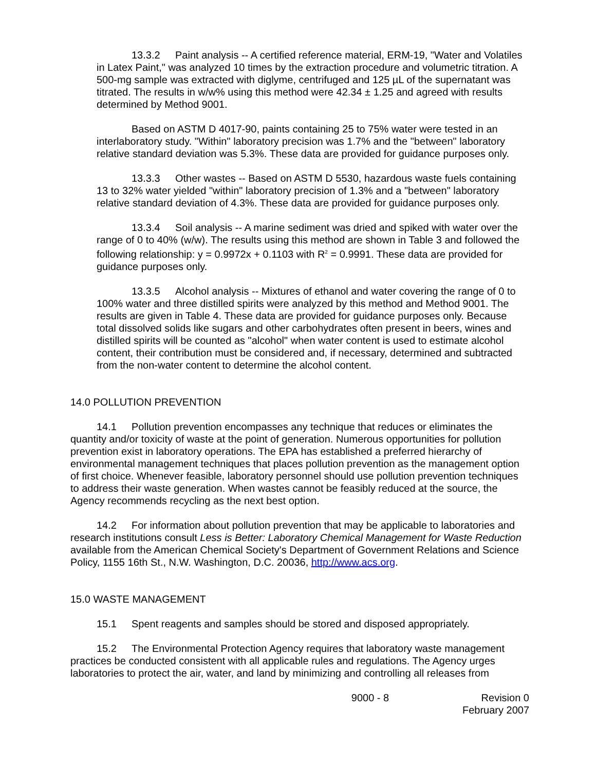13.3.2 Paint analysis -- A certified reference material, ERM-19, "Water and Volatiles in Latex Paint," was analyzed 10 times by the extraction procedure and volumetric titration. A 500-mg sample was extracted with diglyme, centrifuged and 125 µL of the supernatant was titrated. The results in w/w% using this method were 42.34 ± 1.25 and agreed with results determined by Method 9001.
Based on ASTM D 4017-90, paints containing 25 to 75% water were tested in an interlaboratory study. "Within" laboratory precision was 1.7% and the "between" laboratory relative standard deviation was 5.3%. These data are provided for guidance purposes only.
13.3.3 Other wastes -- Based on ASTM D 5530, hazardous waste fuels containing 13 to 32% water yielded "within" laboratory precision of 1.3% and a "between" laboratory relative standard deviation of 4.3%. These data are provided for guidance purposes only.
13.3.4 Soil analysis -- A marine sediment was dried and spiked with water over the range of 0 to 40% (w/w). The results using this method are shown in Table 3 and followed the following relationship: y = 0.9972x + 0.1103 with R<sup>2</sup> = 0.9991. These data are provided for guidance purposes only.
13.3.5 Alcohol analysis -- Mixtures of ethanol and water covering the range of 0 to 100% water and three distilled spirits were analyzed by this method and Method 9001. The results are given in Table 4. These data are provided for guidance purposes only. Because total dissolved solids like sugars and other carbohydrates often present in beers, wines and distilled spirits will be counted as "alcohol" when water content is used to estimate alcohol content, their contribution must be considered and, if necessary, determined and subtracted from the non-water content to determine the alcohol content.
14.0 POLLUTION PREVENTION
14.1 Pollution prevention encompasses any technique that reduces or eliminates the quantity and/or toxicity of waste at the point of generation. Numerous opportunities for pollution prevention exist in laboratory operations. The EPA has established a preferred hierarchy of environmental management techniques that places pollution prevention as the management option of first choice. Whenever feasible, laboratory personnel should use pollution prevention techniques to address their waste generation. When wastes cannot be feasibly reduced at the source, the Agency recommends recycling as the next best option.
14.2 For information about pollution prevention that may be applicable to laboratories and research institutions consult Less is Better: Laboratory Chemical Management for Waste Reduction available from the American Chemical Society's Department of Government Relations and Science Policy, 1155 16th St., N.W. Washington, D.C. 20036, http://www.acs.org.
15.0 WASTE MANAGEMENT
15.1 Spent reagents and samples should be stored and disposed appropriately.
15.2 The Environmental Protection Agency requires that laboratory waste management practices be conducted consistent with all applicable rules and regulations. The Agency urges laboratories to protect the air, water, and land by minimizing and controlling all releases from
9000 - 8 Revision 0
February 2007